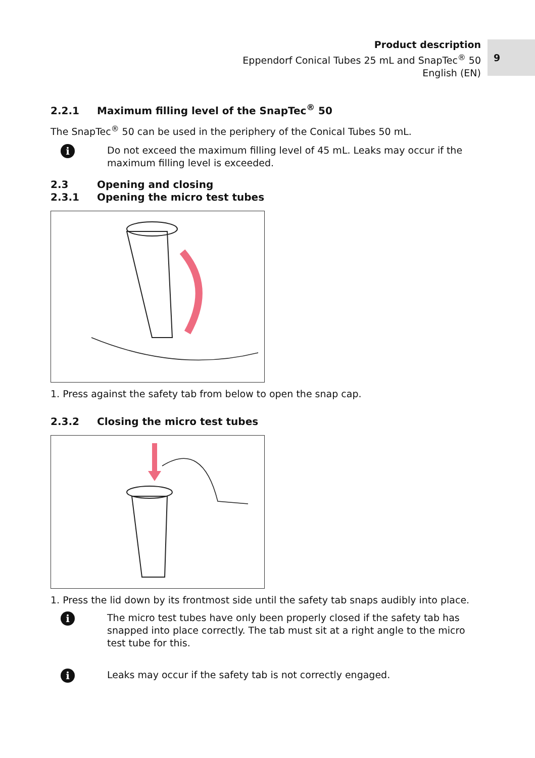Product description
Eppendorf Conical Tubes 25 mL and SnapTec<sup>®</sup> 50
English (EN)
9
2.2.1 Maximum filling level of the SnapTec<sup>®</sup> 50
The SnapTec<sup>®</sup> 50 can be used in the periphery of the Conical Tubes 50 mL.
i
Do not exceed the maximum filling level of 45 mL. Leaks may occur if the maximum filling level is exceeded.
2.3 Opening and closing
2.3.1 Opening the micro test tubes
1. Press against the safety tab from below to open the snap cap.
2.3.2 Closing the micro test tubes
1. Press the lid down by its frontmost side until the safety tab snaps audibly into place.
i
The micro test tubes have only been properly closed if the safety tab has snapped into place correctly. The tab must sit at a right angle to the micro test tube for this.
i
Leaks may occur if the safety tab is not correctly engaged.